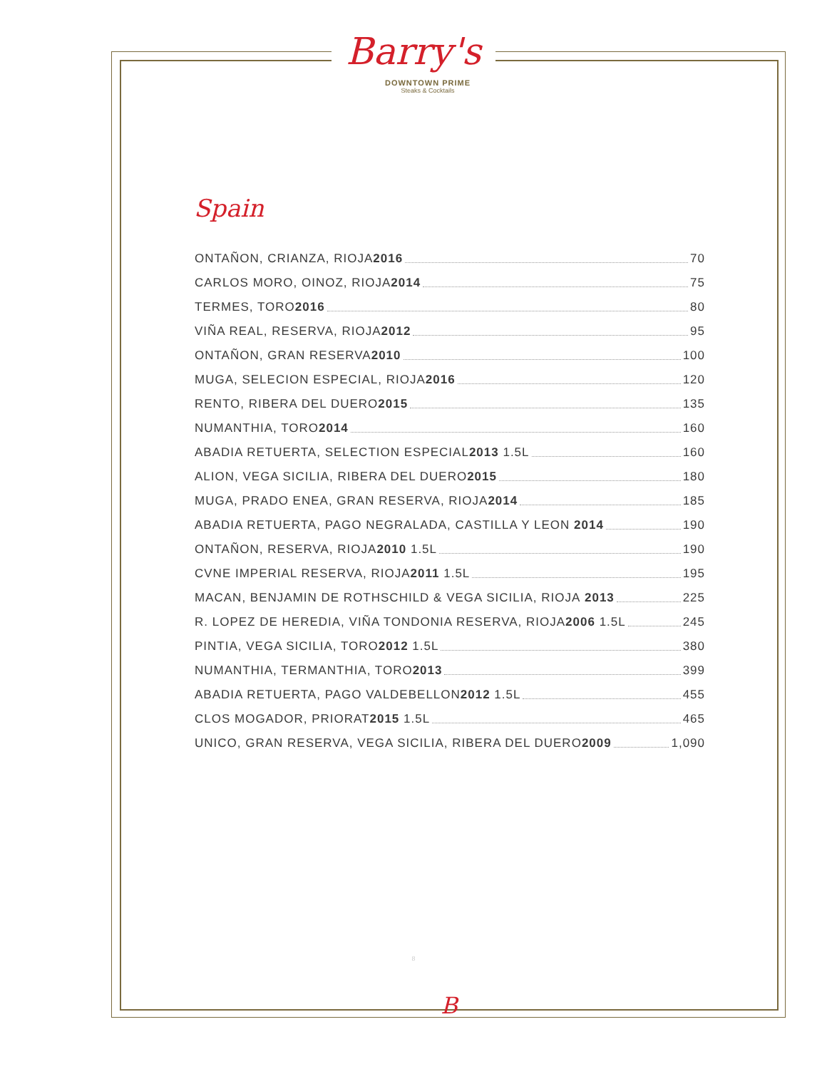Barry's
DOWNTOWN PRIME
Steaks & Cocktails
Spain
ONTAÑON, CRIANZA, RIOJA 2016 70
CARLOS MORO, OINOZ, RIOJA 2014 75
TERMES, TORO 2016 80
VIÑA REAL, RESERVA, RIOJA 2012 95
ONTAÑON, GRAN RESERVA 2010 100
MUGA, SELECION ESPECIAL, RIOJA 2016 120
RENTO, RIBERA DEL DUERO 2015 135
NUMANTHIA, TORO 2014 160
ABADIA RETUERTA, SELECTION ESPECIAL 2013 1.5L 160
ALION, VEGA SICILIA, RIBERA DEL DUERO 2015 180
MUGA, PRADO ENEA, GRAN RESERVA, RIOJA 2014 185
ABADIA RETUERTA, PAGO NEGRALADA, CASTILLA Y LEON 2014 190
ONTAÑON, RESERVA, RIOJA 2010 1.5L 190
CVNE IMPERIAL RESERVA, RIOJA 2011 1.5L 195
MACAN, BENJAMIN DE ROTHSCHILD & VEGA SICILIA, RIOJA 2013 225
R. LOPEZ DE HEREDIA, VIÑA TONDONIA RESERVA, RIOJA 2006 1.5L 245
PINTIA, VEGA SICILIA, TORO 2012 1.5L 380
NUMANTHIA, TERMANTHIA, TORO 2013 399
ABADIA RETUERTA, PAGO VALDEBELLON 2012 1.5L 455
CLOS MOGADOR, PRIORAT 2015 1.5L 465
UNICO, GRAN RESERVA, VEGA SICILIA, RIBERA DEL DUERO 2009 1,090
8
B